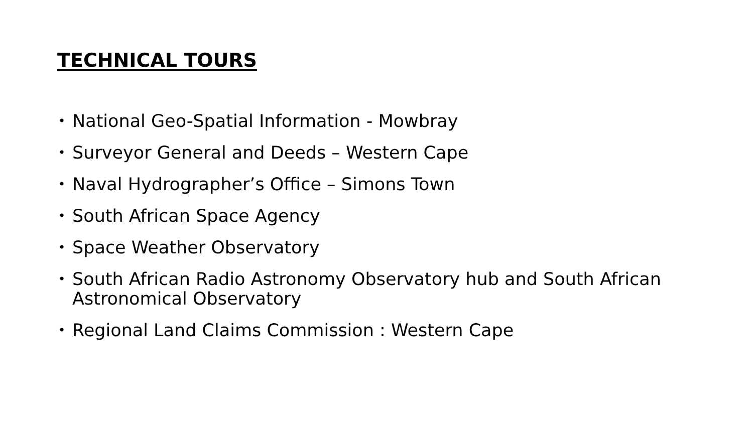TECHNICAL TOURS
• National Geo-Spatial Information - Mowbray
• Surveyor General and Deeds – Western Cape
• Naval Hydrographer’s Office – Simons Town
• South African Space Agency
• Space Weather Observatory
• South African Radio Astronomy Observatory hub and South African Astronomical Observatory
• Regional Land Claims Commission : Western Cape